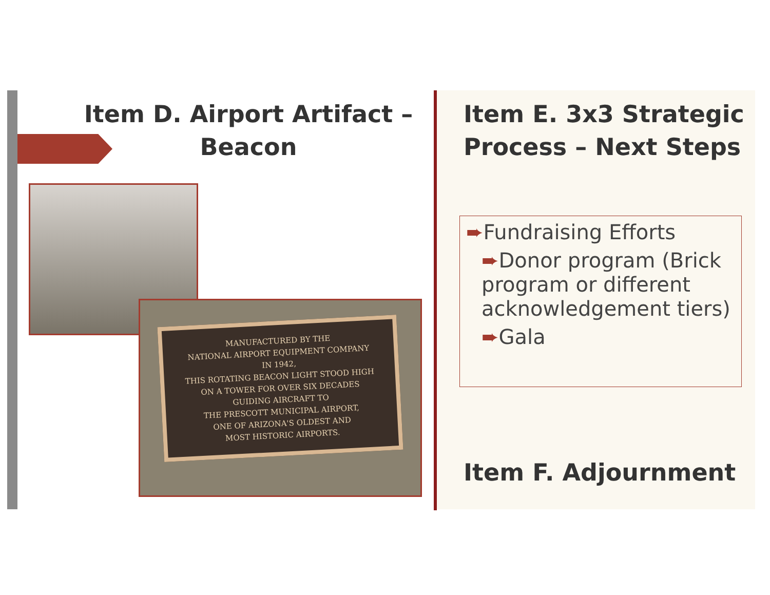Item D. Airport Artifact –
Beacon
MANUFACTURED BY THE
NATIONAL AIRPORT EQUIPMENT COMPANY
IN 1942,
THIS ROTATING BEACON LIGHT STOOD HIGH
ON A TOWER FOR OVER SIX DECADES
GUIDING AIRCRAFT TO
THE PRESCOTT MUNICIPAL AIRPORT,
ONE OF ARIZONA'S OLDEST AND
MOST HISTORIC AIRPORTS.
Item E. 3x3 Strategic Process – Next Steps
➨Fundraising Efforts
➨Donor program (Brick program or different acknowledgement tiers)
➨Gala
Item F. Adjournment